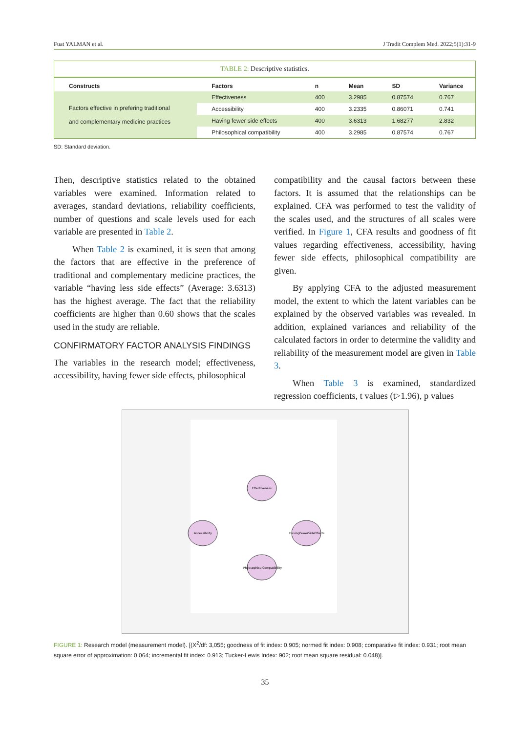Fuat YALMAN et al. J Tradit Complem Med. 2022;5(1):31-9
TABLE 2: Descriptive statistics.
| Constructs | Factors | n | Mean | SD | Variance |
| --- | --- | --- | --- | --- | --- |
| Factors effective in prefering traditional and complementary medicine practices | Effectiveness | 400 | 3.2985 | 0.87574 | 0.767 |
| | Accessibility | 400 | 3.2335 | 0.86071 | 0.741 |
| | Having fewer side effects | 400 | 3.6313 | 1.68277 | 2.832 |
| | Philosophical compatibility | 400 | 3.2985 | 0.87574 | 0.767 |
SD: Standard deviation.
Then, descriptive statistics related to the obtained variables were examined. Information related to averages, standard deviations, reliability coefficients, number of questions and scale levels used for each variable are presented in Table 2.
When Table 2 is examined, it is seen that among the factors that are effective in the preference of traditional and complementary medicine practices, the variable “having less side effects” (Average: 3.6313) has the highest average. The fact that the reliability coefficients are higher than 0.60 shows that the scales used in the study are reliable.
CONFIRMATORY FACTOR ANALYSIS FINDINGS
The variables in the research model; effectiveness, accessibility, having fewer side effects, philosophical
compatibility and the causal factors between these factors. It is assumed that the relationships can be explained. CFA was performed to test the validity of the scales used, and the structures of all scales were verified. In Figure 1, CFA results and goodness of fit values regarding effectiveness, accessibility, having fewer side effects, philosophical compatibility are given.
By applying CFA to the adjusted measurement model, the extent to which the latent variables can be explained by the observed variables was revealed. In addition, explained variances and reliability of the calculated factors in order to determine the validity and reliability of the measurement model are given in Table 3.
When Table 3 is examined, standardized regression coefficients, t values (t>1.96), p values
Effectiveness
Accessibility
HavingFewerSideEffects
PhilosophicalCompatibility
FIGURE 1: Research model (measurement model). [(X<sup>2</sup>/df: 3,055; goodness of fit index: 0.905; normed fit index: 0.908; comparative fit index: 0.931; root mean square error of approximation: 0.064; incremental fit index: 0.913; Tucker-Lewis Index: 902; root mean square residual: 0.048)].
35